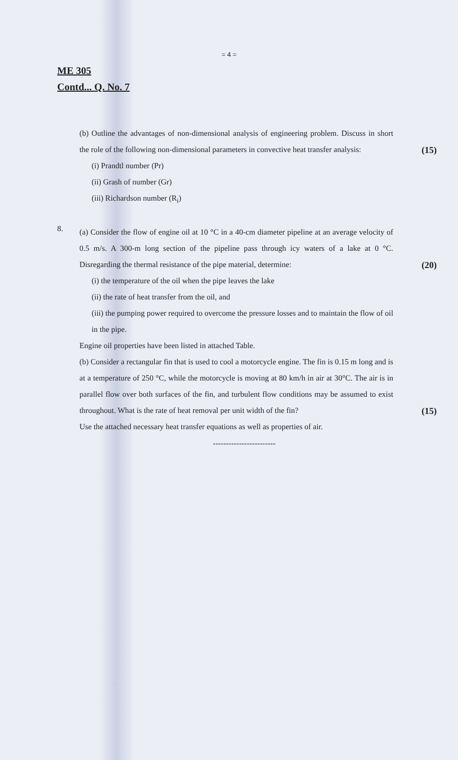= 4 =
ME 305
Contd... Q. No. 7
(b) Outline the advantages of non-dimensional analysis of engineering problem. Discuss in short the role of the following non-dimensional parameters in convective heat transfer analysis:
(15)
(i) Prandtl number (Pr)
(ii) Grash of number (Gr)
(iii) Richardson number (R<sub>i</sub>)
8.
(a) Consider the flow of engine oil at 10 °C in a 40-cm diameter pipeline at an average velocity of 0.5 m/s. A 300-m long section of the pipeline pass through icy waters of a lake at 0 °C. Disregarding the thermal resistance of the pipe material, determine:
(20)
(i) the temperature of the oil when the pipe leaves the lake
(ii) the rate of heat transfer from the oil, and
(iii) the pumping power required to overcome the pressure losses and to maintain the flow of oil in the pipe.
Engine oil properties have been listed in attached Table.
(b) Consider a rectangular fin that is used to cool a motorcycle engine. The fin is 0.15 m long and is at a temperature of 250 °C, while the motorcycle is moving at 80 km/h in air at 30°C. The air is in parallel flow over both surfaces of the fin, and turbulent flow conditions may be assumed to exist throughout. What is the rate of heat removal per unit width of the fin?
(15)
Use the attached necessary heat transfer equations as well as properties of air.
------------------------